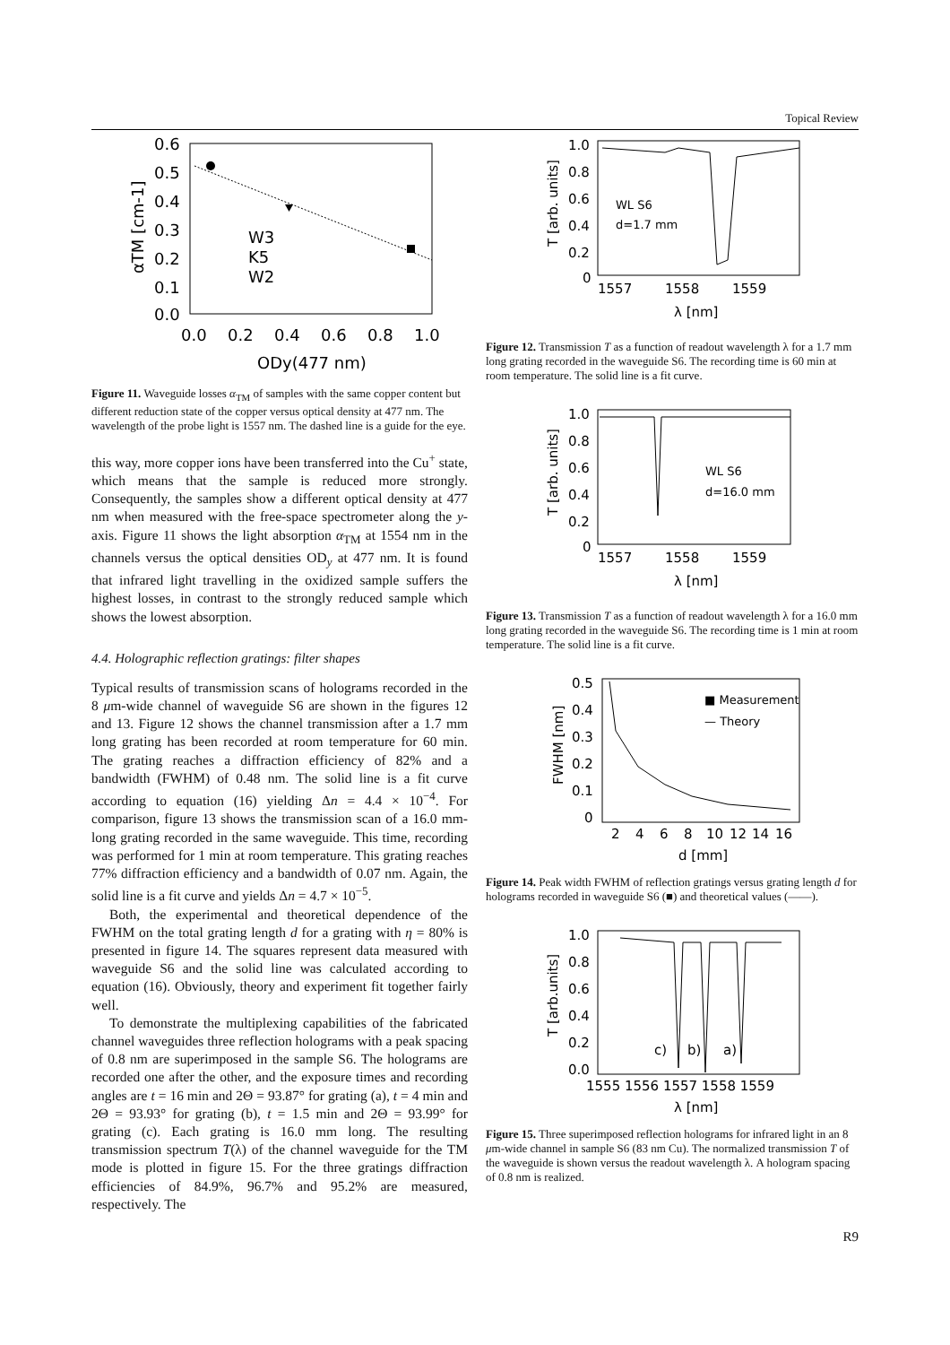Topical Review
0.6
0.5
0.4
0.3
0.2
0.1
0.0
0.0
0.2
0.4
0.6
0.8
1.0
ODy(477 nm)
W3
K5
W2
αTM [cm-1]
Figure 11. Waveguide losses α<sub>TM</sub> of samples with the same copper content but different reduction state of the copper versus optical density at 477 nm. The wavelength of the probe light is 1557 nm. The dashed line is a guide for the eye.
this way, more copper ions have been transferred into the Cu<sup>+</sup> state, which means that the sample is reduced more strongly. Consequently, the samples show a different optical density at 477 nm when measured with the free-space spectrometer along the y-axis. Figure 11 shows the light absorption α<sub>TM</sub> at 1554 nm in the channels versus the optical densities OD<sub>y</sub> at 477 nm. It is found that infrared light travelling in the oxidized sample suffers the highest losses, in contrast to the strongly reduced sample which shows the lowest absorption.
4.4. Holographic reflection gratings: filter shapes
Typical results of transmission scans of holograms recorded in the 8 μm-wide channel of waveguide S6 are shown in the figures 12 and 13. Figure 12 shows the channel transmission after a 1.7 mm long grating has been recorded at room temperature for 60 min. The grating reaches a diffraction efficiency of 82% and a bandwidth (FWHM) of 0.48 nm. The solid line is a fit curve according to equation (16) yielding Δn = 4.4 × 10<sup>−4</sup>. For comparison, figure 13 shows the transmission scan of a 16.0 mm-long grating recorded in the same waveguide. This time, recording was performed for 1 min at room temperature. This grating reaches 77% diffraction efficiency and a bandwidth of 0.07 nm. Again, the solid line is a fit curve and yields Δn = 4.7 × 10<sup>−5</sup>.
Both, the experimental and theoretical dependence of the FWHM on the total grating length d for a grating with η = 80% is presented in figure 14. The squares represent data measured with waveguide S6 and the solid line was calculated according to equation (16). Obviously, theory and experiment fit together fairly well.
To demonstrate the multiplexing capabilities of the fabricated channel waveguides three reflection holograms with a peak spacing of 0.8 nm are superimposed in the sample S6. The holograms are recorded one after the other, and the exposure times and recording angles are t = 16 min and 2Θ = 93.87° for grating (a), t = 4 min and 2Θ = 93.93° for grating (b), t = 1.5 min and 2Θ = 93.99° for grating (c). Each grating is 16.0 mm long. The resulting transmission spectrum T(λ) of the channel waveguide for the TM mode is plotted in figure 15. For the three gratings diffraction efficiencies of 84.9%, 96.7% and 95.2% are measured, respectively. The
1.0
0.8
0.6
0.4
0.2
0
1557
1558
1559
λ [nm]
WL S6
d=1.7 mm
T [arb. units]
Figure 12. Transmission T as a function of readout wavelength λ for a 1.7 mm long grating recorded in the waveguide S6. The recording time is 60 min at room temperature. The solid line is a fit curve.
1.0
0.8
0.6
0.4
0.2
0
1557
1558
1559
λ [nm]
WL S6
d=16.0 mm
T [arb. units]
Figure 13. Transmission T as a function of readout wavelength λ for a 16.0 mm long grating recorded in the waveguide S6. The recording time is 1 min at room temperature. The solid line is a fit curve.
0.5
0.4
0.3
0.2
0.1
0
2
4
6
8
10
12
14
16
d [mm]
■ Measurement
— Theory
FWHM [nm]
Figure 14. Peak width FWHM of reflection gratings versus grating length d for holograms recorded in waveguide S6 (■) and theoretical values (——).
1.0
0.8
0.6
0.4
0.2
0.0
1555 1556 1557 1558 1559
λ [nm]
c)
b)
a)
T [arb.units]
Figure 15. Three superimposed reflection holograms for infrared light in an 8 μm-wide channel in sample S6 (83 nm Cu). The normalized transmission T of the waveguide is shown versus the readout wavelength λ. A hologram spacing of 0.8 nm is realized.
R9